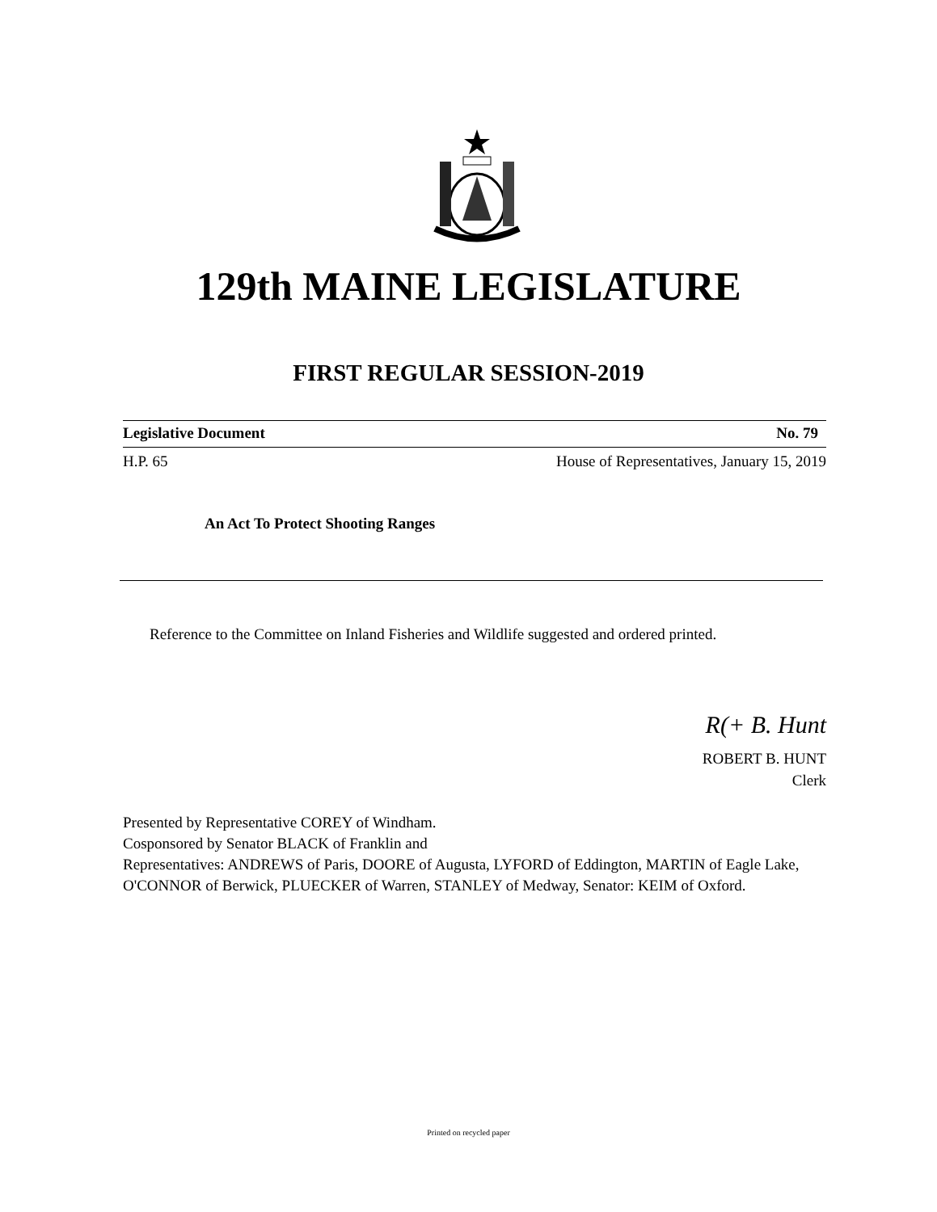129th MAINE LEGISLATURE
FIRST REGULAR SESSION-2019
Legislative Document No. 79
H.P. 65 House of Representatives, January 15, 2019
An Act To Protect Shooting Ranges
Reference to the Committee on Inland Fisheries and Wildlife suggested and ordered printed.
R(+ B. Hunt
ROBERT B. HUNT
Clerk
Presented by Representative COREY of Windham.
Cosponsored by Senator BLACK of Franklin and
Representatives: ANDREWS of Paris, DOORE of Augusta, LYFORD of Eddington, MARTIN of Eagle Lake, O'CONNOR of Berwick, PLUECKER of Warren, STANLEY of Medway, Senator: KEIM of Oxford.
Printed on recycled paper